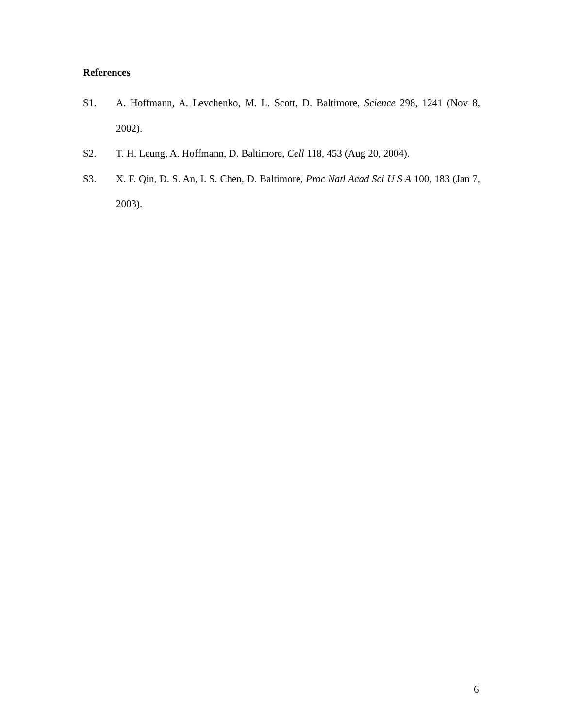References
S1. A. Hoffmann, A. Levchenko, M. L. Scott, D. Baltimore, Science 298, 1241 (Nov 8, 2002).
S2. T. H. Leung, A. Hoffmann, D. Baltimore, Cell 118, 453 (Aug 20, 2004).
S3. X. F. Qin, D. S. An, I. S. Chen, D. Baltimore, Proc Natl Acad Sci U S A 100, 183 (Jan 7, 2003).
6